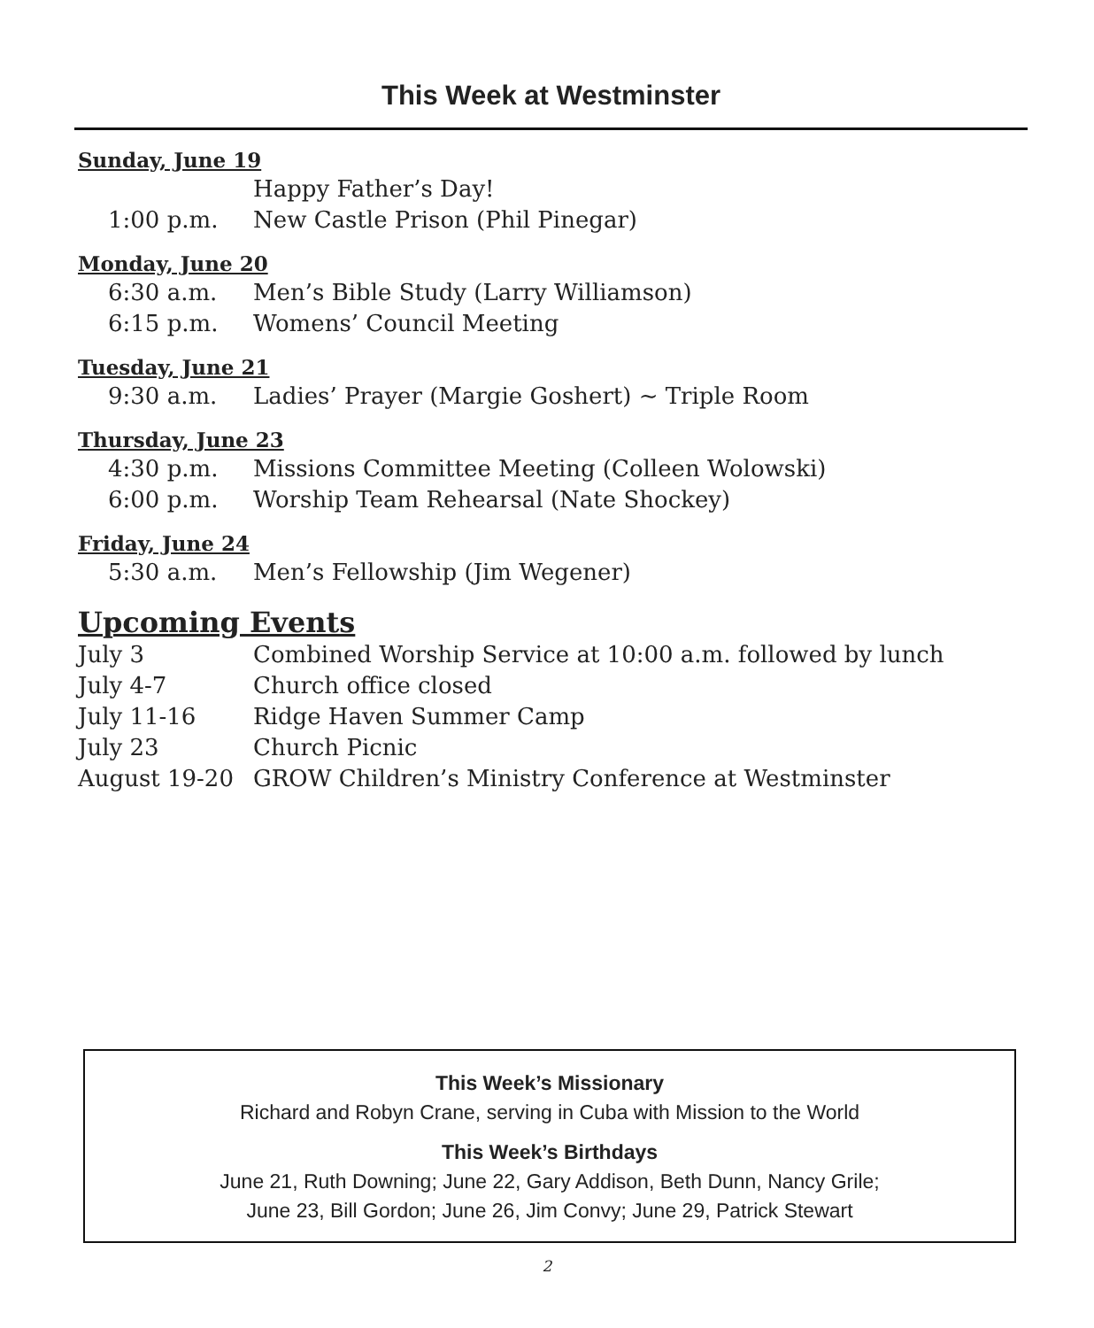This Week at Westminster
Sunday, June 19
Happy Father’s Day!
1:00 p.m. New Castle Prison (Phil Pinegar)
Monday, June 20
6:30 a.m. Men’s Bible Study (Larry Williamson)
6:15 p.m. Womens’ Council Meeting
Tuesday, June 21
9:30 a.m. Ladies’ Prayer (Margie Goshert) ~ Triple Room
Thursday, June 23
4:30 p.m. Missions Committee Meeting (Colleen Wolowski)
6:00 p.m. Worship Team Rehearsal (Nate Shockey)
Friday, June 24
5:30 a.m. Men’s Fellowship (Jim Wegener)
Upcoming Events
July 3 Combined Worship Service at 10:00 a.m. followed by lunch
July 4-7 Church office closed
July 11-16 Ridge Haven Summer Camp
July 23 Church Picnic
August 19-20 GROW Children’s Ministry Conference at Westminster
This Week’s Missionary
Richard and Robyn Crane, serving in Cuba with Mission to the World
This Week’s Birthdays
June 21, Ruth Downing; June 22, Gary Addison, Beth Dunn, Nancy Grile;
June 23, Bill Gordon; June 26, Jim Convy; June 29, Patrick Stewart
2